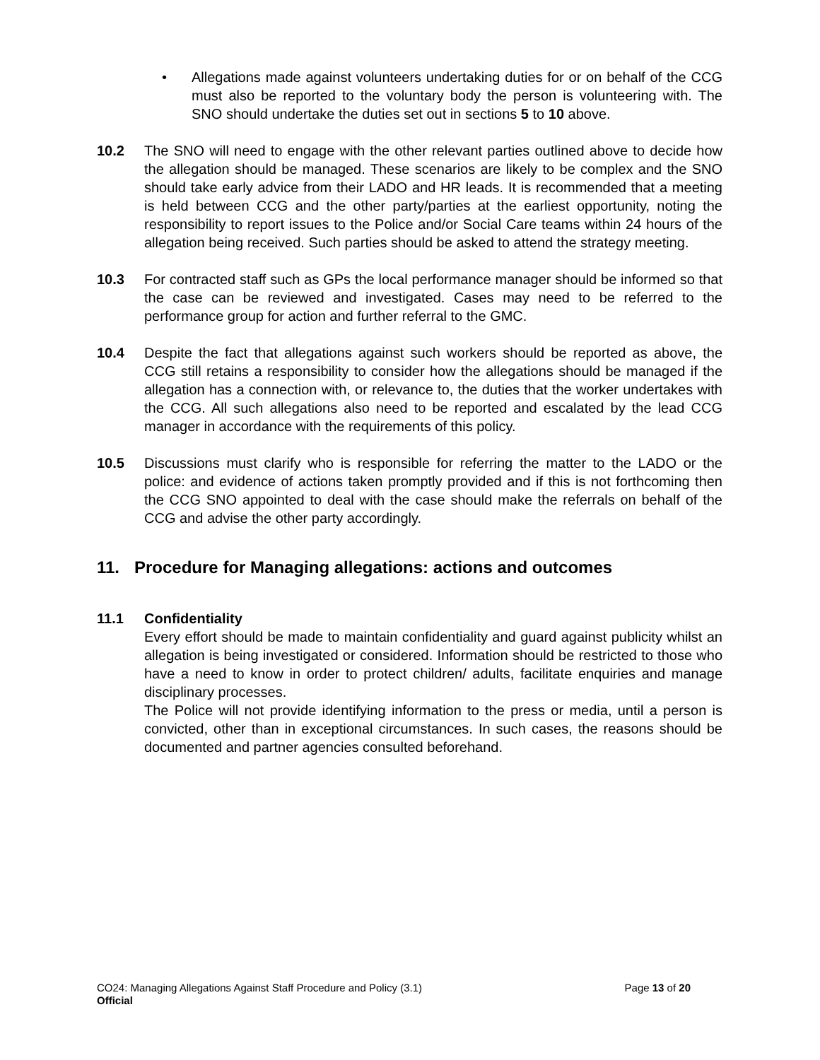• Allegations made against volunteers undertaking duties for or on behalf of the CCG must also be reported to the voluntary body the person is volunteering with. The SNO should undertake the duties set out in sections 5 to 10 above.
10.2 The SNO will need to engage with the other relevant parties outlined above to decide how the allegation should be managed. These scenarios are likely to be complex and the SNO should take early advice from their LADO and HR leads. It is recommended that a meeting is held between CCG and the other party/parties at the earliest opportunity, noting the responsibility to report issues to the Police and/or Social Care teams within 24 hours of the allegation being received. Such parties should be asked to attend the strategy meeting.
10.3 For contracted staff such as GPs the local performance manager should be informed so that the case can be reviewed and investigated. Cases may need to be referred to the performance group for action and further referral to the GMC.
10.4 Despite the fact that allegations against such workers should be reported as above, the CCG still retains a responsibility to consider how the allegations should be managed if the allegation has a connection with, or relevance to, the duties that the worker undertakes with the CCG. All such allegations also need to be reported and escalated by the lead CCG manager in accordance with the requirements of this policy.
10.5 Discussions must clarify who is responsible for referring the matter to the LADO or the police: and evidence of actions taken promptly provided and if this is not forthcoming then the CCG SNO appointed to deal with the case should make the referrals on behalf of the CCG and advise the other party accordingly.
11. Procedure for Managing allegations: actions and outcomes
11.1 Confidentiality
Every effort should be made to maintain confidentiality and guard against publicity whilst an allegation is being investigated or considered. Information should be restricted to those who have a need to know in order to protect children/ adults, facilitate enquiries and manage disciplinary processes.
The Police will not provide identifying information to the press or media, until a person is convicted, other than in exceptional circumstances. In such cases, the reasons should be documented and partner agencies consulted beforehand.
CO24: Managing Allegations Against Staff Procedure and Policy (3.1) Page 13 of 20
Official